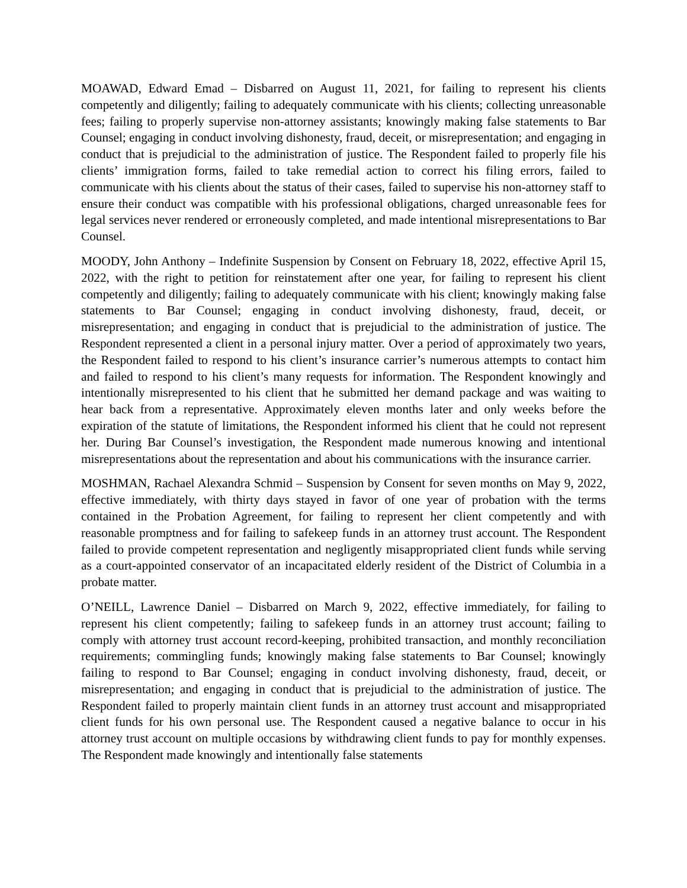MOAWAD, Edward Emad – Disbarred on August 11, 2021, for failing to represent his clients competently and diligently; failing to adequately communicate with his clients; collecting unreasonable fees; failing to properly supervise non-attorney assistants; knowingly making false statements to Bar Counsel; engaging in conduct involving dishonesty, fraud, deceit, or misrepresentation; and engaging in conduct that is prejudicial to the administration of justice. The Respondent failed to properly file his clients’ immigration forms, failed to take remedial action to correct his filing errors, failed to communicate with his clients about the status of their cases, failed to supervise his non-attorney staff to ensure their conduct was compatible with his professional obligations, charged unreasonable fees for legal services never rendered or erroneously completed, and made intentional misrepresentations to Bar Counsel.
MOODY, John Anthony – Indefinite Suspension by Consent on February 18, 2022, effective April 15, 2022, with the right to petition for reinstatement after one year, for failing to represent his client competently and diligently; failing to adequately communicate with his client; knowingly making false statements to Bar Counsel; engaging in conduct involving dishonesty, fraud, deceit, or misrepresentation; and engaging in conduct that is prejudicial to the administration of justice. The Respondent represented a client in a personal injury matter. Over a period of approximately two years, the Respondent failed to respond to his client’s insurance carrier’s numerous attempts to contact him and failed to respond to his client’s many requests for information. The Respondent knowingly and intentionally misrepresented to his client that he submitted her demand package and was waiting to hear back from a representative. Approximately eleven months later and only weeks before the expiration of the statute of limitations, the Respondent informed his client that he could not represent her. During Bar Counsel’s investigation, the Respondent made numerous knowing and intentional misrepresentations about the representation and about his communications with the insurance carrier.
MOSHMAN, Rachael Alexandra Schmid – Suspension by Consent for seven months on May 9, 2022, effective immediately, with thirty days stayed in favor of one year of probation with the terms contained in the Probation Agreement, for failing to represent her client competently and with reasonable promptness and for failing to safekeep funds in an attorney trust account. The Respondent failed to provide competent representation and negligently misappropriated client funds while serving as a court-appointed conservator of an incapacitated elderly resident of the District of Columbia in a probate matter.
O’NEILL, Lawrence Daniel – Disbarred on March 9, 2022, effective immediately, for failing to represent his client competently; failing to safekeep funds in an attorney trust account; failing to comply with attorney trust account record-keeping, prohibited transaction, and monthly reconciliation requirements; commingling funds; knowingly making false statements to Bar Counsel; knowingly failing to respond to Bar Counsel; engaging in conduct involving dishonesty, fraud, deceit, or misrepresentation; and engaging in conduct that is prejudicial to the administration of justice. The Respondent failed to properly maintain client funds in an attorney trust account and misappropriated client funds for his own personal use. The Respondent caused a negative balance to occur in his attorney trust account on multiple occasions by withdrawing client funds to pay for monthly expenses. The Respondent made knowingly and intentionally false statements